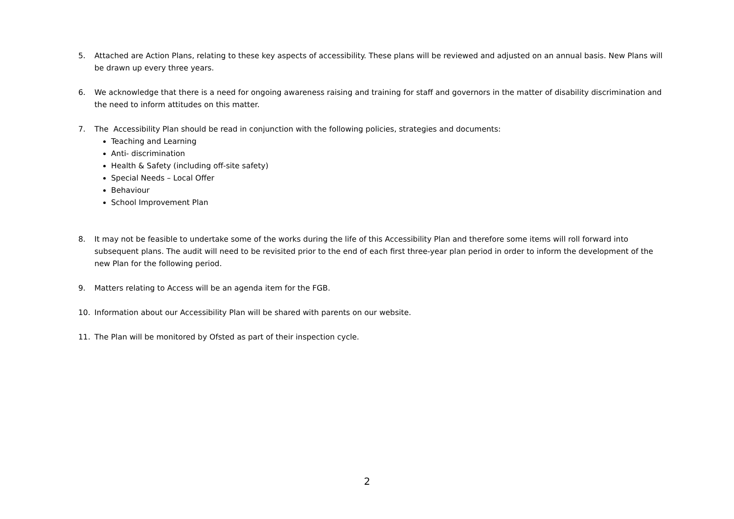5. Attached are Action Plans, relating to these key aspects of accessibility. These plans will be reviewed and adjusted on an annual basis. New Plans will be drawn up every three years.
6. We acknowledge that there is a need for ongoing awareness raising and training for staff and governors in the matter of disability discrimination and the need to inform attitudes on this matter.
7. The Accessibility Plan should be read in conjunction with the following policies, strategies and documents:
Teaching and Learning
Anti- discrimination
Health & Safety (including off-site safety)
Special Needs – Local Offer
Behaviour
School Improvement Plan
8. It may not be feasible to undertake some of the works during the life of this Accessibility Plan and therefore some items will roll forward into subsequent plans. The audit will need to be revisited prior to the end of each first three-year plan period in order to inform the development of the new Plan for the following period.
9. Matters relating to Access will be an agenda item for the FGB.
10. Information about our Accessibility Plan will be shared with parents on our website.
11. The Plan will be monitored by Ofsted as part of their inspection cycle.
2